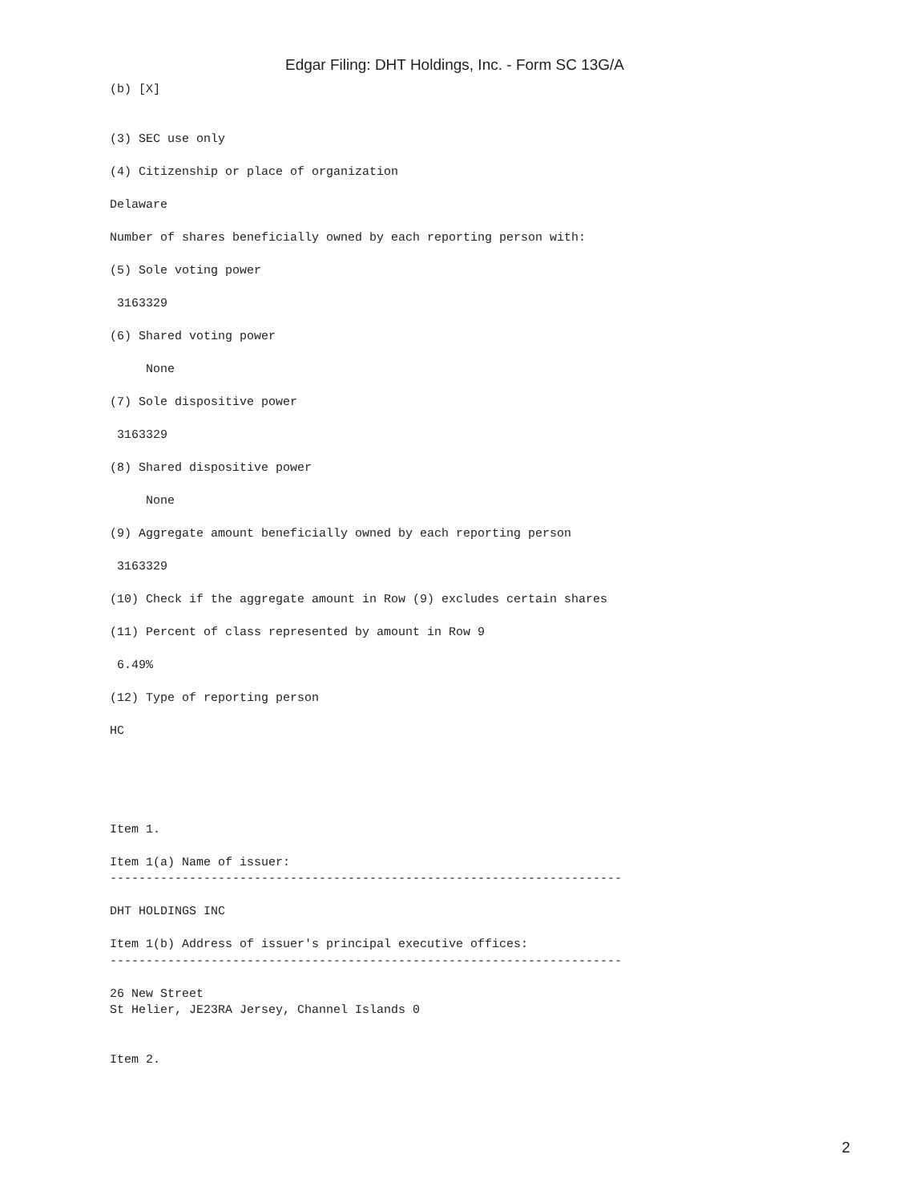Edgar Filing: DHT Holdings, Inc. - Form SC 13G/A
(b) [X]


(3) SEC use only

(4) Citizenship or place of organization

Delaware

Number of shares beneficially owned by each reporting person with:

(5) Sole voting power

 3163329

(6) Shared voting power

     None

(7) Sole dispositive power

 3163329

(8) Shared dispositive power

     None

(9) Aggregate amount beneficially owned by each reporting person

 3163329

(10) Check if the aggregate amount in Row (9) excludes certain shares

(11) Percent of class represented by amount in Row 9

 6.49%

(12) Type of reporting person

HC





Item 1.

Item 1(a) Name of issuer:
-----------------------------------------------------------------------

DHT HOLDINGS INC

Item 1(b) Address of issuer's principal executive offices:
-----------------------------------------------------------------------

26 New Street
St Helier, JE23RA Jersey, Channel Islands 0


Item 2.
2